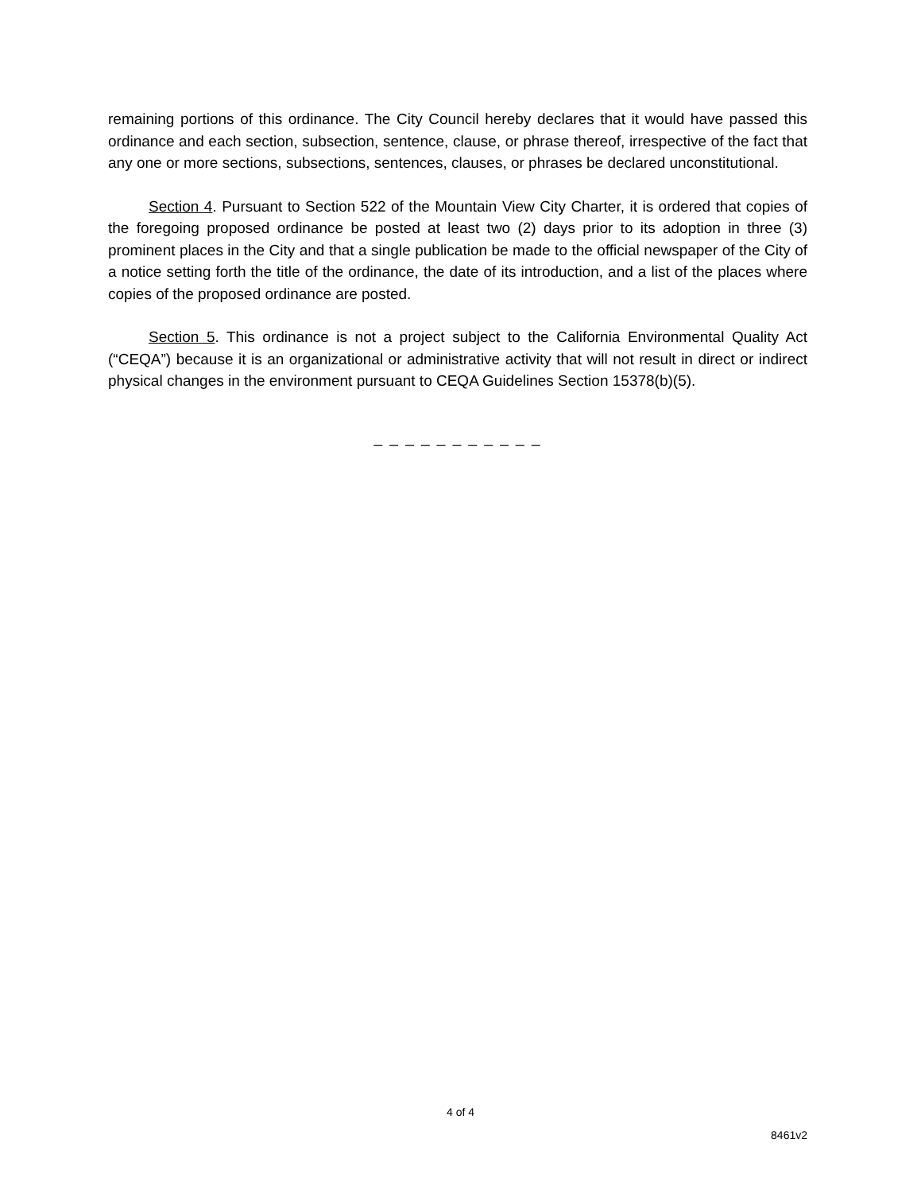remaining portions of this ordinance. The City Council hereby declares that it would have passed this ordinance and each section, subsection, sentence, clause, or phrase thereof, irrespective of the fact that any one or more sections, subsections, sentences, clauses, or phrases be declared unconstitutional.
Section 4. Pursuant to Section 522 of the Mountain View City Charter, it is ordered that copies of the foregoing proposed ordinance be posted at least two (2) days prior to its adoption in three (3) prominent places in the City and that a single publication be made to the official newspaper of the City of a notice setting forth the title of the ordinance, the date of its introduction, and a list of the places where copies of the proposed ordinance are posted.
Section 5. This ordinance is not a project subject to the California Environmental Quality Act (“CEQA”) because it is an organizational or administrative activity that will not result in direct or indirect physical changes in the environment pursuant to CEQA Guidelines Section 15378(b)(5).
_ _ _ _ _ _ _ _ _ _ _
4 of 4
8461v2